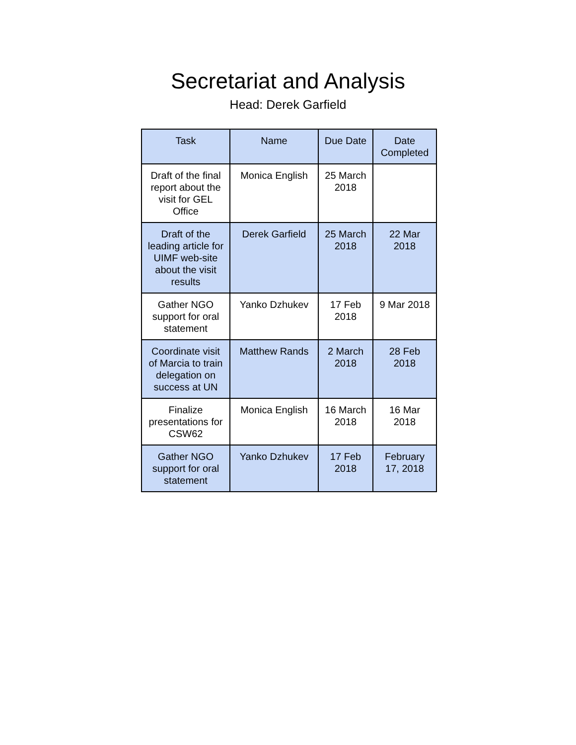Secretariat and Analysis
Head: Derek Garfield
| Task | Name | Due Date | Date Completed |
| --- | --- | --- | --- |
| Draft of the final report about the visit for GEL Office | Monica English | 25 March 2018 | |
| Draft of the leading article for UIMF web-site about the visit results | Derek Garfield | 25 March 2018 | 22 Mar 2018 |
| Gather NGO support for oral statement | Yanko Dzhukev | 17 Feb 2018 | 9 Mar 2018 |
| Coordinate visit of Marcia to train delegation on success at UN | Matthew Rands | 2 March 2018 | 28 Feb 2018 |
| Finalize presentations for CSW62 | Monica English | 16 March 2018 | 16 Mar 2018 |
| Gather NGO support for oral statement | Yanko Dzhukev | 17 Feb 2018 | February 17, 2018 |